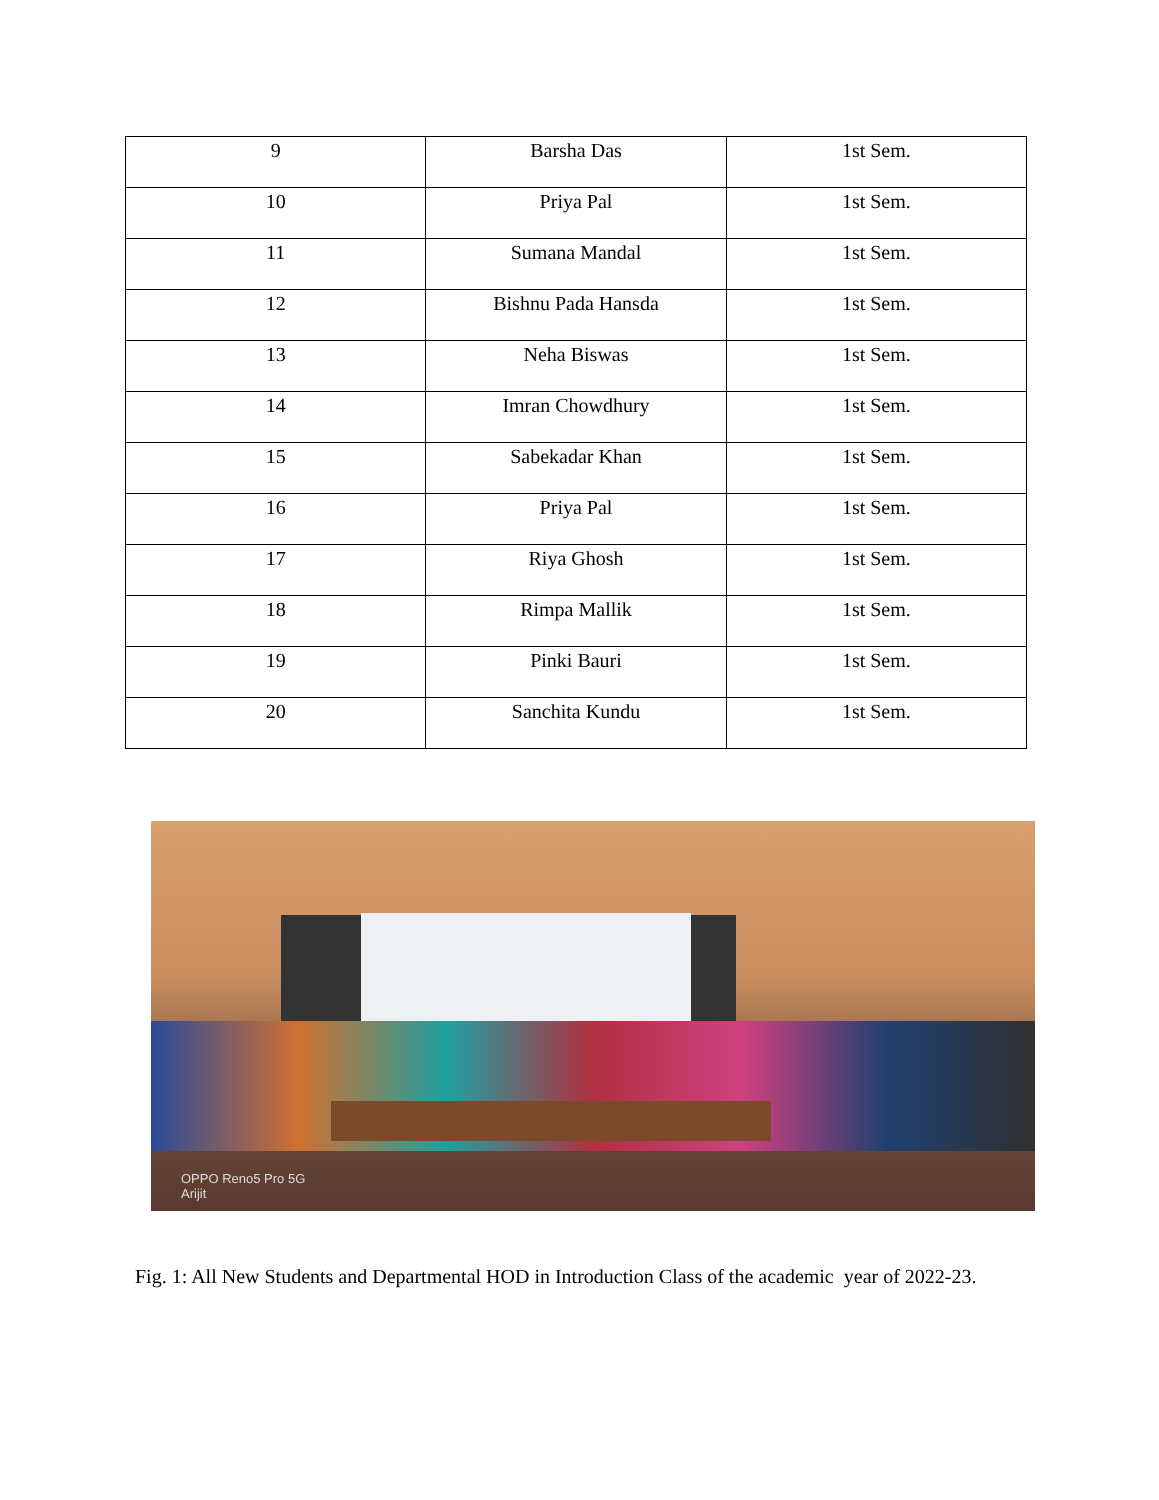| 9 | Barsha Das | 1st Sem. |
| 10 | Priya Pal | 1st Sem. |
| 11 | Sumana Mandal | 1st Sem. |
| 12 | Bishnu Pada Hansda | 1st Sem. |
| 13 | Neha Biswas | 1st Sem. |
| 14 | Imran Chowdhury | 1st Sem. |
| 15 | Sabekadar Khan | 1st Sem. |
| 16 | Priya Pal | 1st Sem. |
| 17 | Riya Ghosh | 1st Sem. |
| 18 | Rimpa Mallik | 1st Sem. |
| 19 | Pinki Bauri | 1st Sem. |
| 20 | Sanchita Kundu | 1st Sem. |
OPPO Reno5 Pro 5G
Arijit
Fig. 1: All New Students and Departmental HOD in Introduction Class of the academic year of 2022-23.